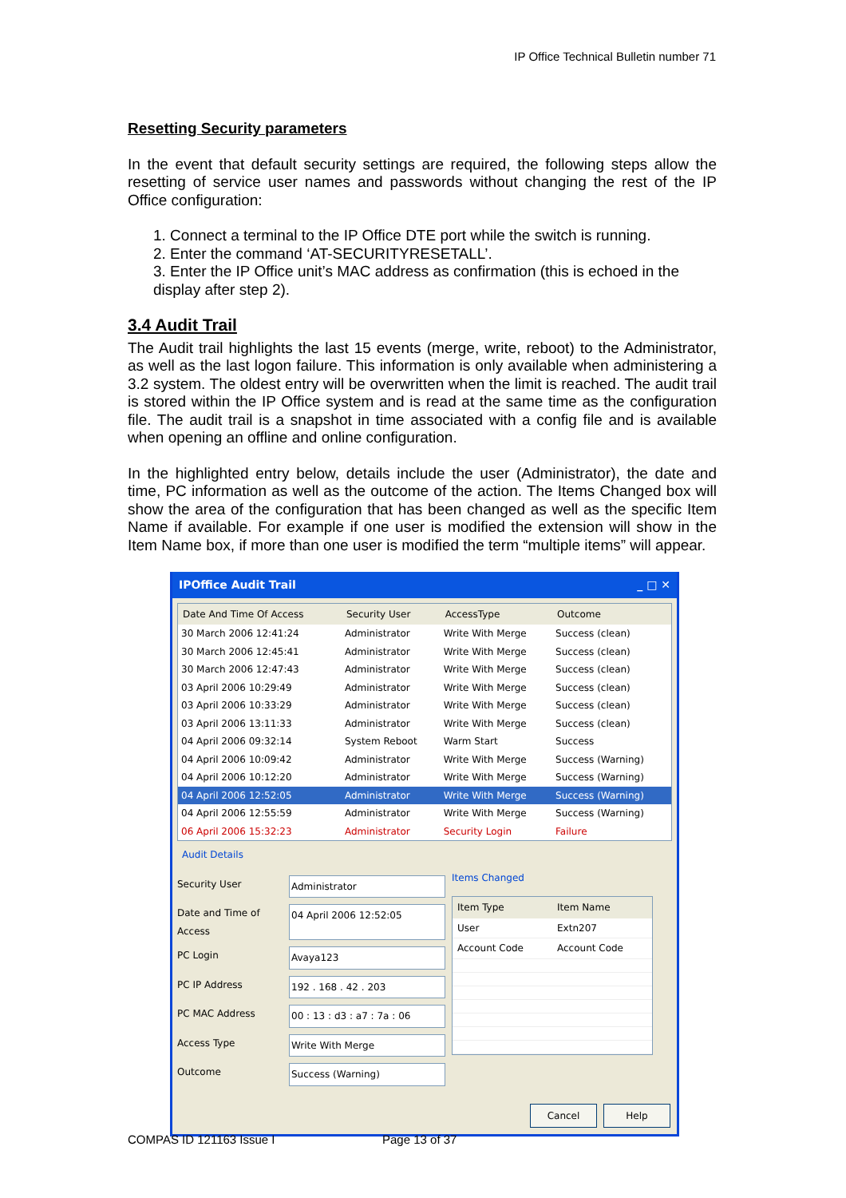IP Office Technical Bulletin number 71
Resetting Security parameters
In the event that default security settings are required, the following steps allow the resetting of service user names and passwords without changing the rest of the IP Office configuration:
1. Connect a terminal to the IP Office DTE port while the switch is running.
2. Enter the command ‘AT-SECURITYRESETALL’.
3. Enter the IP Office unit’s MAC address as confirmation (this is echoed in the display after step 2).
3.4 Audit Trail
The Audit trail highlights the last 15 events (merge, write, reboot) to the Administrator, as well as the last logon failure. This information is only available when administering a 3.2 system. The oldest entry will be overwritten when the limit is reached. The audit trail is stored within the IP Office system and is read at the same time as the configuration file. The audit trail is a snapshot in time associated with a config file and is available when opening an offline and online configuration.
In the highlighted entry below, details include the user (Administrator), the date and time, PC information as well as the outcome of the action. The Items Changed box will show the area of the configuration that has been changed as well as the specific Item Name if available. For example if one user is modified the extension will show in the Item Name box, if more than one user is modified the term “multiple items” will appear.
IPOffice Audit Trail _ □ ✕
| Date And Time Of Access | Security User | AccessType | Outcome |
| --- | --- | --- | --- |
| 30 March 2006 12:41:24 | Administrator | Write With Merge | Success (clean) |
| 30 March 2006 12:45:41 | Administrator | Write With Merge | Success (clean) |
| 30 March 2006 12:47:43 | Administrator | Write With Merge | Success (clean) |
| 03 April 2006 10:29:49 | Administrator | Write With Merge | Success (clean) |
| 03 April 2006 10:33:29 | Administrator | Write With Merge | Success (clean) |
| 03 April 2006 13:11:33 | Administrator | Write With Merge | Success (clean) |
| 04 April 2006 09:32:14 | System Reboot | Warm Start | Success |
| 04 April 2006 10:09:42 | Administrator | Write With Merge | Success (Warning) |
| 04 April 2006 10:12:20 | Administrator | Write With Merge | Success (Warning) |
| 04 April 2006 12:52:05 | Administrator | Write With Merge | Success (Warning) |
| 04 April 2006 12:55:59 | Administrator | Write With Merge | Success (Warning) |
| 06 April 2006 15:32:23 | Administrator | Security Login | Failure |
Audit Details
Security User Administrator
Date and Time of Access 04 April 2006 12:52:05
PC Login Avaya123
PC IP Address 192 . 168 . 42 . 203
PC MAC Address 00 : 13 : d3 : a7 : 7a : 06
Access Type Write With Merge
Outcome Success (Warning)
Items Changed
| Item Type | Item Name |
| --- | --- |
| User | Extn207 |
| Account Code | Account Code |
Cancel Help
COMPAS ID 121163 Issue I Page 13 of 37